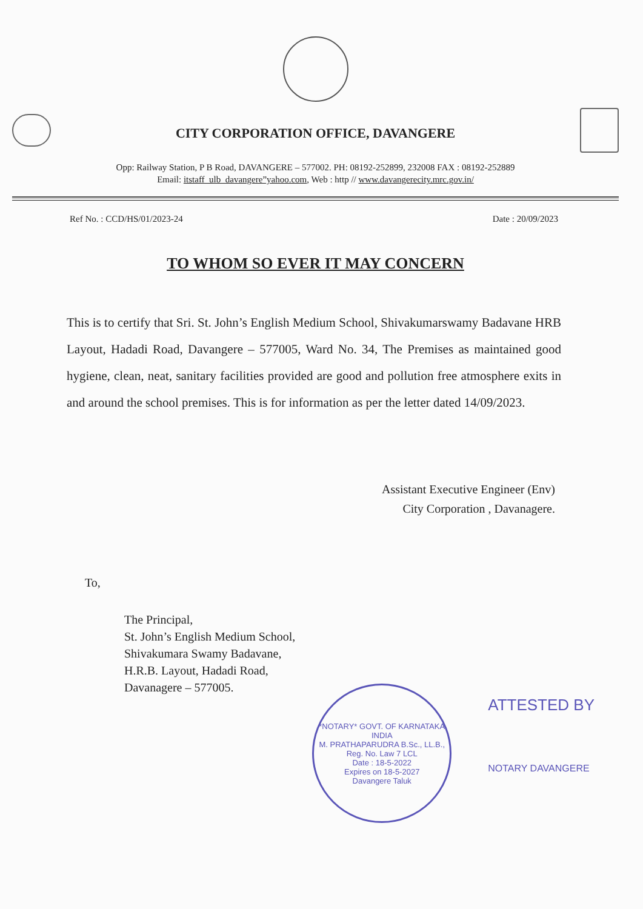CITY CORPORATION OFFICE, DAVANGERE
Opp: Railway Station, P B Road, DAVANGERE – 577002. PH: 08192-252899, 232008 FAX : 08192-252889
Email: itstaff_ulb_davangere”yahoo.com, Web : http // www.davangerecity.mrc.gov.in/
Ref No. : CCD/HS/01/2023-24 Date : 20/09/2023
TO WHOM SO EVER IT MAY CONCERN
This is to certify that Sri. St. John’s English Medium School, Shivakumarswamy Badavane HRB Layout, Hadadi Road, Davangere – 577005, Ward No. 34, The Premises as maintained good hygiene, clean, neat, sanitary facilities provided are good and pollution free atmosphere exits in and around the school premises. This is for information as per the letter dated 14/09/2023.
Assistant Executive Engineer (Env)
City Corporation , Davanagere.
To,
The Principal,
St. John’s English Medium School,
Shivakumara Swamy Badavane,
H.R.B. Layout, Hadadi Road,
Davanagere – 577005.
*NOTARY* GOVT. OF KARNATAKA INDIA
M. PRATHAPARUDRA B.Sc., LL.B.,
Reg. No. Law 7 LCL
Date : 18-5-2022
Expires on 18-5-2027
Davangere Taluk
ATTESTED BY
NOTARY DAVANGERE